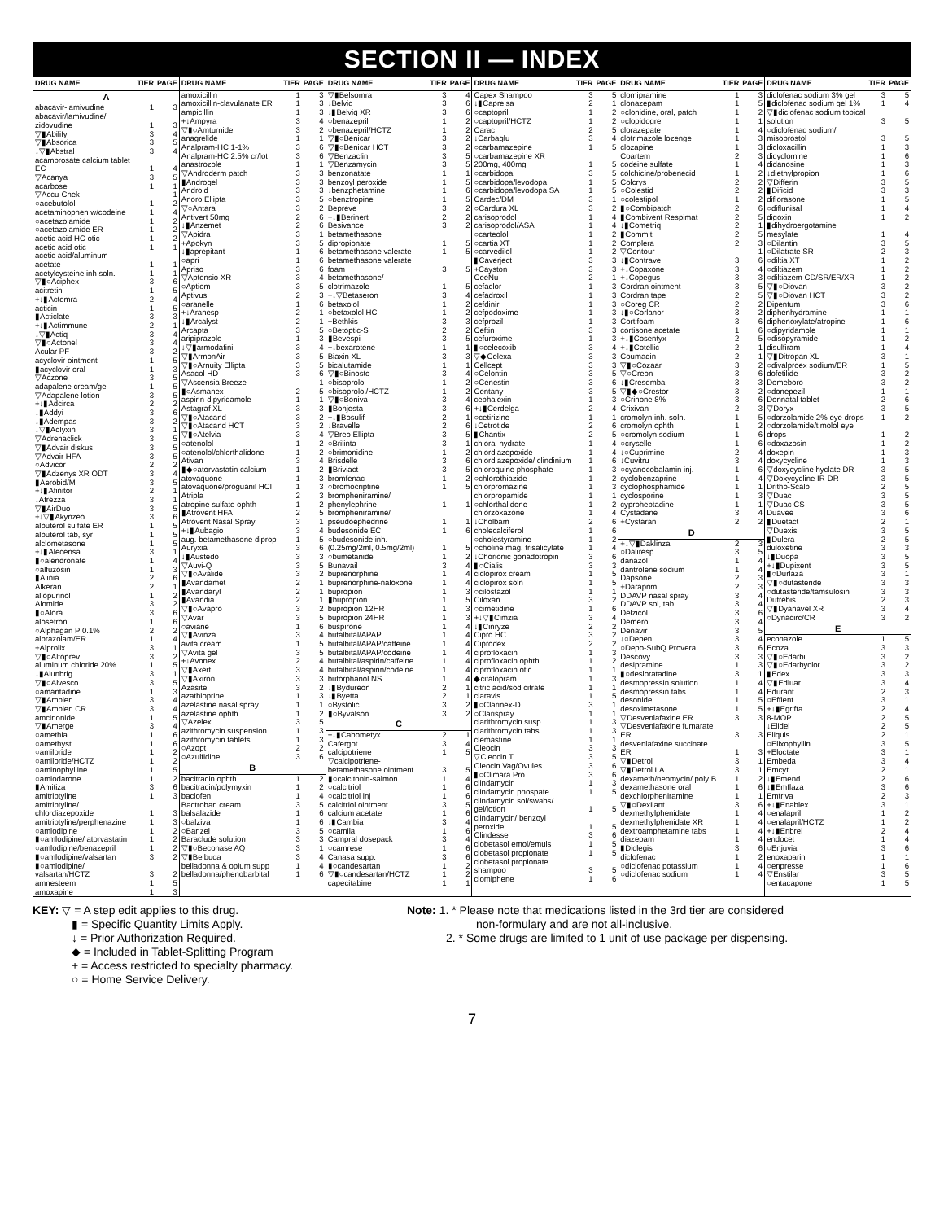SECTION II — INDEX
| DRUG NAME | TIER | PAGE |
| --- | --- | --- |
| A | | |
| abacavir-lamivudine | 1 | 3 |
| abacavir/lamivudine/ zidovudine | 1 | 3 |
| ▽▮Abilify | 3 | 4 |
| ▽▮Absorica | 3 | 5 |
| ↓▽▮Abstral | 3 | 4 |
| acamprosate calcium tablet EC | 1 | 4 |
| ▽Acanya | 3 | 5 |
| acarbose | 1 | 1 |
| ▽Accu-Chek | | 1 |
| ○acebutolol | 1 | 2 |
| acetaminophen w/codeine | 1 | 4 |
| ○acetazolamide | 1 | 2 |
| ○acetazolamide ER | 1 | 2 |
| acetic acid HC otic | 1 | 2 |
| acetic acid otic | 1 | 1 |
| acetic acid/aluminum acetate | 1 | 1 |
| acetylcysteine inh soln. | 1 | 1 |
| ▽▮○Aciphex | 3 | 6 |
| acitretin | 1 | 5 |
| +↓▮Actemra | 2 | 4 |
| acticin | 1 | 5 |
| ▮Acticlate | 3 | 3 |
| +↓▮Actimmune | 2 | 1 |
| ↓▽▮Actiq | 3 | 4 |
| ▽▮○Actonel | 3 | 4 |
| Acular PF | 3 | 2 |
| acyclovir ointment | 1 | 5 |
| ▮acyclovir oral | 1 | 3 |
| ▽Aczone | 3 | 5 |
| adapalene cream/gel | 1 | 5 |
| ▽Adapalene lotion | 3 | 5 |
| +↓▮Adcirca | 2 | 2 |
| ↓▮Addyi | 3 | 6 |
| ↓▮Adempas | 3 | 2 |
| ↓▽▮Adlyxin | 3 | 1 |
| ▽Adrenaclick | 3 | 5 |
| ▽▮Advair diskus | 3 | 5 |
| ▽Advair HFA | 3 | 5 |
| ○Advicor | 2 | 2 |
| ▽▮Adzenys XR ODT | 3 | 4 |
| ▮Aerobid/M | 3 | 5 |
| +↓▮Afinitor | 2 | 1 |
| ↓Afrezza | 3 | 1 |
| ▽▮AirDuo | 3 | 5 |
| +↓▽▮Akynzeo | 3 | 6 |
| albuterol sulfate ER | 1 | 5 |
| albuterol tab, syr | 1 | 5 |
| alclometasone | 1 | 5 |
| +↓▮Alecensa | 3 | 1 |
| ▮○alendronate | 1 | 4 |
| ○alfuzosin | 1 | 3 |
| ▮Alinia | 2 | 6 |
| Alkeran | 2 | 1 |
| allopurinol | 1 | 2 |
| Alomide | 3 | 2 |
| ▮○Alora | 3 | 6 |
| alosetron | 1 | 6 |
| ○Alphagan P 0.1% | 2 | 2 |
| alprazolam/ER | 1 | 4 |
| +Alprolix | 3 | 1 |
| ▽▮○Altoprev | 3 | 2 |
| aluminum chloride 20% | 1 | 5 |
| ↓▮Alunbrig | 3 | 1 |
| ▽▮○Alvesco | 3 | 5 |
| ○amantadine | 1 | 3 |
| ▽▮Ambien | 3 | 4 |
| ▽▮Ambien CR | 3 | 4 |
| amcinonide | 1 | 5 |
| ▽▮Amerge | 3 | 4 |
| ○amethia | 1 | 6 |
| ○amethyst | 1 | 6 |
| ○amiloride | 1 | 2 |
| ○amiloride/HCTZ | 1 | 2 |
| ○aminophylline | 1 | 5 |
| ○amiodarone | 1 | 2 |
| ▮Amitiza | 3 | 6 |
| amitriptyline | 1 | 3 |
| amitriptyline/ chlordiazepoxide | 1 | 3 |
| amitriptyline/perphenazine | 1 | 3 |
| ○amlodipine | 1 | 2 |
| ▮○amlodipine/ atorvastatin | 1 | 2 |
| ○amlodipine/benazepril | 1 | 2 |
| ▮○amlodipine/valsartan | 3 | 2 |
| ▮○amlodipine/ valsartan/HCTZ | 3 | 2 |
| amnesteem | 1 | 5 |
| amoxapine | 1 | 3 |
| DRUG NAME | TIER | PAGE |
| --- | --- | --- |
| amoxicillin | 1 | 3 |
| amoxicillin-clavulanate ER | 1 | 3 |
| ampicillin | 1 | 3 |
| +↓Ampyra | 3 | 4 |
| ▽▮○Amturnide | 3 | 2 |
| anagrelide | 1 | 1 |
| Analpram-HC 1-1% | 3 | 6 |
| Analpram-HC 2.5% cr/lot | 3 | 6 |
| anastrozole | 1 | 1 |
| ▽Androderm patch | 3 | 3 |
| ▮Androgel | 3 | 3 |
| Android | 3 | 3 |
| Anoro Ellipta | 3 | 5 |
| ▽○Antara | 3 | 2 |
| Antivert 50mg | 2 | 6 |
| ↓▮Anzemet | 2 | 6 |
| ▽Apidra | 3 | 1 |
| +Apokyn | 3 | 5 |
| ↓▮aprepitant | 1 | 6 |
| ○apri | 1 | 6 |
| Apriso | 3 | 6 |
| ▽Aptensio XR | 3 | 4 |
| ○Aptiom | 3 | 5 |
| Aptivus | 2 | 3 |
| ○aranelle | 1 | 6 |
| +↓Aranesp | 2 | 1 |
| ↓▮Arcalyst | 2 | 1 |
| Arcapta | 3 | 5 |
| aripiprazole | 1 | 3 |
| ↓▽▮armodafinil | 3 | 4 |
| ▽▮ArmonAir | 3 | 5 |
| ▽▮○Arnuity Ellipta | 3 | 5 |
| Asacol HD | 3 | 6 |
| ▽Ascensia Breeze | | 1 |
| ▮○Asmanex | 2 | 5 |
| aspirin-dipyridamole | 1 | 1 |
| Astagraf XL | 3 | 3 |
| ▽▮○Atacand | 3 | 2 |
| ▽▮○Atacand HCT | 3 | 2 |
| ▽▮○Atelvia | 3 | 4 |
| ○atenolol | 1 | 2 |
| ○atenolol/chlorthalidone | 1 | 2 |
| Ativan | 3 | 4 |
| ▮◆○atorvastatin calcium | 1 | 2 |
| atovaquone | 1 | 3 |
| atovaquone/proguanil HCl | 1 | 3 |
| Atripla | 2 | 3 |
| atropine sulfate ophth | 1 | 2 |
| ▮Atrovent HFA | 2 | 5 |
| Atrovent Nasal Spray | 3 | 1 |
| +↓▮Aubagio | 3 | 4 |
| aug. betamethasone diprop | 1 | 5 |
| Auryxia | 3 | 6 |
| ↓▮Austedo | 3 | 3 |
| ▽Auvi-Q | 3 | 5 |
| ▽▮○Avalide | 3 | 2 |
| ▮Avandamet | 2 | 1 |
| ▮Avandaryl | 2 | 1 |
| ▮Avandia | 2 | 1 |
| ▽▮○Avapro | 3 | 2 |
| ▽Avar | 3 | 5 |
| ○aviane | 1 | 6 |
| ▽▮Avinza | 3 | 4 |
| avita cream | 1 | 5 |
| ▽Avita gel | 3 | 5 |
| +↓Avonex | 2 | 4 |
| ▽▮Axert | 3 | 4 |
| ▽▮Axiron | 3 | 3 |
| Azasite | 3 | 2 |
| azathioprine | 1 | 3 |
| azelastine nasal spray | 1 | 1 |
| azelastine ophth | 1 | 2 |
| ▽Azelex | 3 | 5 |
| azithromycin suspension | 1 | 3 |
| azithromycin tablets | 1 | 3 |
| ○Azopt | 2 | 2 |
| ○Azulfidine | 3 | 6 |
| B | | |
| bacitracin ophth | 1 | 2 |
| bacitracin/polymyxin | 1 | 2 |
| baclofen | 1 | 4 |
| Bactroban cream | 3 | 5 |
| balsalazide | 1 | 6 |
| ○balziva | 1 | 6 |
| ○Banzel | 3 | 5 |
| Baraclude solution | 3 | 3 |
| ▽▮○Beconase AQ | 3 | 1 |
| ▽▮Belbuca | 3 | 4 |
| belladonna & opium supp | 1 | 4 |
| belladonna/phenobarbital | 1 | 6 |
| DRUG NAME | TIER | PAGE |
| --- | --- | --- |
| ▽▮Belsomra | 3 | 4 |
| ↓Belviq | 3 | 6 |
| ↓▮Belviq XR | 3 | 6 |
| ○benazepril | 1 | 2 |
| ○benazepril/HCTZ | 1 | 2 |
| ▽▮○Benicar | 3 | 2 |
| ▽▮○Benicar HCT | 3 | 2 |
| ▽Benzaclin | 3 | 5 |
| ▽Benzamycin | 3 | 5 |
| benzonatate | 1 | 1 |
| benzoyl peroxide | 1 | 5 |
| ↓benzphetamine | 1 | 6 |
| ○benztropine | 1 | 5 |
| Bepreve | 3 | 2 |
| +↓▮Berinert | 2 | 2 |
| Besivance | 3 | 2 |
| betamethasone dipropionate | 1 | 5 |
| betamethasone valerate | 1 | 5 |
| betamethasone valerate foam | 3 | 5 |
| betamethasone/ clotrimazole | 1 | 5 |
| +↓▽Betaseron | 3 | 4 |
| betaxolol | 1 | 2 |
| ○betaxolol HCl | 1 | 2 |
| +Bethkis | 3 | 3 |
| ○Betoptic-S | 2 | 2 |
| ▮Bevespi | 3 | 5 |
| +↓bexarotene | 1 | 1 |
| Biaxin XL | 3 | 3 |
| bicalutamide | 1 | 1 |
| ▽▮○Binosto | 3 | 4 |
| ○bisoprolol | 1 | 2 |
| ○bisoprolol/HCTZ | 1 | 2 |
| ▽▮○Boniva | 3 | 4 |
| ▮Bonjesta | 3 | 6 |
| +↓▮Bosulif | 2 | 1 |
| ↓Bravelle | 2 | 6 |
| ▽Breo Ellipta | 3 | 5 |
| ○Brilinta | 3 | 1 |
| ○brimonidine | 1 | 2 |
| Brisdelle | 3 | 6 |
| ▮Briviact | 3 | 5 |
| bromfenac | 1 | 2 |
| ○bromocriptine | 1 | 5 |
| brompheniramine/ phenylephrine | 1 | 1 |
| brompheniramine/ pseudoephedrine | 1 | 1 |
| budesonide EC | 1 | 6 |
| ○budesonide inh. (0.25mg/2ml, 0.5mg/2ml) | 1 | 5 |
| ○bumetanide | 1 | 2 |
| Bunavail | 3 | 4 |
| buprenorphine | 1 | 4 |
| buprenorphine-naloxone | 1 | 4 |
| bupropion | 1 | 3 |
| ▮bupropion | 1 | 5 |
| bupropion 12HR | 1 | 3 |
| bupropion 24HR | 1 | 3 |
| buspirone | 1 | 4 |
| butalbital/APAP | 1 | 4 |
| butalbital/APAP/caffeine | 1 | 4 |
| butalbital/APAP/codeine | 1 | 4 |
| butalbital/aspirin/caffeine | 1 | 4 |
| butalbital/aspirin/codeine | 1 | 4 |
| butorphanol NS | 1 | 4 |
| ↓▮Bydureon | 2 | 1 |
| ↓▮Byetta | 2 | 1 |
| ○Bystolic | 3 | 2 |
| ▮○Byvalson | 3 | 2 |
| C | | |
| +↓▮Cabometyx | 2 | 1 |
| Cafergot | 3 | 4 |
| calcipotriene | 1 | 5 |
| ▽calcipotriene-betamethasone ointment | 3 | 5 |
| ▮○calcitonin-salmon | 1 | 4 |
| ○calcitriol | 1 | 6 |
| ○calcitriol inj | 1 | 6 |
| calcitriol ointment | 3 | 5 |
| calcium acetate | 1 | 6 |
| ↓▮Cambia | 3 | 4 |
| ○camila | 1 | 6 |
| Campral dosepack | 3 | 4 |
| ○camrese | 1 | 6 |
| Canasa supp. | 3 | 6 |
| ▮○candesartan | 1 | 2 |
| ▽▮○candesartan/HCTZ | 1 | 2 |
| capecitabine | 1 | 1 |
| DRUG NAME | TIER | PAGE |
| --- | --- | --- |
| Capex Shampoo | 3 | 5 |
| ↓▮Caprelsa | 2 | 1 |
| ○captopril | 1 | 2 |
| ○captopril/HCTZ | 1 | 2 |
| Carac | 2 | 5 |
| ↓Carbaglu | 3 | 4 |
| ○carbamazepine | 1 | 5 |
| ○carbamazepine XR 200mg, 400mg | 1 | 5 |
| ○carbidopa | 3 | 5 |
| ○carbidopa/levodopa | 1 | 5 |
| ○carbidopa/levodopa SA | 1 | 5 |
| Cardec/DM | 3 | 1 |
| ○Cardura XL | 3 | 2 |
| carisoprodol | 1 | 4 |
| carisoprodol/ASA | 1 | 4 |
| ○carteolol | 1 | 2 |
| ○cartia XT | 1 | 2 |
| ○carvedilol | 1 | 2 |
| ▮Caverject | 3 | 3 |
| +Cayston | 3 | 3 |
| CeeNu | 2 | 1 |
| cefaclor | 1 | 3 |
| cefadroxil | 1 | 3 |
| cefdinir | 1 | 3 |
| cefpodoxime | 1 | 3 |
| cefprozil | 1 | 3 |
| Ceftin | 3 | 3 |
| cefuroxime | 1 | 3 |
| ▮○celecoxib | 3 | 4 |
| ▽◆Celexa | 3 | 3 |
| Cellcept | 3 | 3 |
| ○Celontin | 3 | 5 |
| ○Cenestin | 3 | 6 |
| Centany | 3 | 5 |
| cephalexin | 1 | 3 |
| +↓▮Cerdelga | 2 | 4 |
| ○cetirizine | 1 | 1 |
| ↓Cetrotide | 2 | 6 |
| ▮Chantix | 2 | 5 |
| chloral hydrate | 1 | 4 |
| chlordiazepoxide | 1 | 4 |
| chlordiazepoxide/ clindinium | 1 | 6 |
| chloroquine phosphate | 1 | 3 |
| ○chlorothiazide | 1 | 2 |
| chlorpromazine | 1 | 3 |
| chlorpropamide | 1 | 1 |
| ○chlorthalidone | 1 | 2 |
| chlorzoxazone | 1 | 4 |
| ↓Cholbam | 2 | 6 |
| cholecalciferol | 1 | 6 |
| ○cholestyramine | 1 | 2 |
| ○choline mag. trisalicylate | 1 | 4 |
| ↓Chorionic gonadotropin | 3 | 6 |
| ▮○Cialis | 3 | 3 |
| ciclopirox cream | 1 | 5 |
| ciclopirox soln | 1 | 5 |
| ○cilostazol | 1 | 1 |
| Ciloxan | 3 | 2 |
| ○cimetidine | 1 | 6 |
| +↓▽▮Cimzia | 3 | 4 |
| ↓▮Cinryze | 2 | 2 |
| Cipro HC | 3 | 2 |
| Ciprodex | 2 | 2 |
| ciprofloxacin | 1 | 3 |
| ciprofloxacin ophth | 1 | 2 |
| ciprofloxacin otic | 1 | 1 |
| ◆citalopram | 1 | 3 |
| citric acid/sod citrate | 1 | 1 |
| claravis | 1 | 5 |
| ▮○Clarinex-D | 3 | 1 |
| ○Clarispray | 1 | 1 |
| clarithromycin susp | 1 | 3 |
| clarithromycin tabs | 1 | 3 |
| clemastine | 1 | 1 |
| Cleocin | 3 | 3 |
| ▽Cleocin T | 3 | 5 |
| Cleocin Vag/Ovules | 3 | 6 |
| ▮○Climara Pro | 3 | 6 |
| clindamycin | 1 | 3 |
| clindamycin phospate | 1 | 5 |
| clindamycin sol/swabs/ gel/lotion | 1 | 5 |
| clindamycin/ benzoyl peroxide | 1 | 5 |
| Clindesse | 3 | 6 |
| clobetasol emol/emuls | 1 | 5 |
| clobetasol propionate | 1 | 5 |
| clobetasol propionate shampoo | 3 | 5 |
| clomiphene | 1 | 6 |
| DRUG NAME | TIER | PAGE |
| --- | --- | --- |
| clomipramine | 1 | 3 |
| clonazepam | 1 | 5 |
| ○clonidine, oral, patch | 1 | 2 |
| ○clopidogrel | 1 | 1 |
| clorazepate | 1 | 4 |
| clotrimazole lozenge | 1 | 3 |
| clozapine | 1 | 3 |
| Coartem | 2 | 3 |
| codeine sulfate | 1 | 4 |
| colchicine/probenecid | 1 | 2 |
| Colcrys | 2 | 2 |
| ○Colestid | 2 | 2 |
| ○colestipol | 1 | 2 |
| ▮○Combipatch | 2 | 6 |
| ▮Combivent Respimat | 2 | 5 |
| ↓▮Cometriq | 2 | 1 |
| ▮Commit | 2 | 5 |
| Complera | 2 | 3 |
| ▽Contour | | 1 |
| ↓▮Contrave | 3 | 6 |
| +↓Copaxone | 3 | 4 |
| +↓Copegus | 3 | 3 |
| Cordran ointment | 3 | 5 |
| Cordran tape | 2 | 5 |
| ○Coreg CR | 2 | 2 |
| ↓▮○Corlanor | 3 | 2 |
| Cortifoam | 3 | 6 |
| cortisone acetate | 1 | 6 |
| +↓▮Cosentyx | 2 | 5 |
| +↓▮Cotellic | 2 | 1 |
| Coumadin | 2 | 1 |
| ▽▮○Cozaar | 3 | 2 |
| ▽○Creon | 3 | 6 |
| ↓▮Cresemba | 3 | 3 |
| ▽▮◆○Crestor | 3 | 2 |
| ○Crinone 8% | 3 | 6 |
| Crixivan | 2 | 3 |
| cromolyn inh. soln. | 1 | 5 |
| cromolyn ophth | 1 | 2 |
| ○cromolyn sodium | 1 | 6 |
| ○cryselle | 1 | 6 |
| ↓○Cuprimine | 2 | 4 |
| ↓Cuvitru | 3 | 4 |
| ○cyanocobalamin inj. | 1 | 6 |
| cyclobenzaprine | 1 | 4 |
| cyclophosphamide | 1 | 1 |
| cyclosporine | 1 | 3 |
| cyproheptadine | 1 | 1 |
| Cystadane | 3 | 4 |
| +Cystaran | 2 | 2 |
| D | | |
| +↓▽▮Daklinza | 2 | 3 |
| ○Daliresp | 3 | 5 |
| danazol | 1 | 4 |
| dantrolene sodium | 1 | 4 |
| Dapsone | 2 | 3 |
| +Daraprim | 2 | 3 |
| DDAVP nasal spray | 3 | 4 |
| DDAVP sol, tab | 3 | 4 |
| Delzicol | 3 | 6 |
| Demerol | 3 | 4 |
| Denavir | 3 | 5 |
| ↓○Depen | 3 | 4 |
| ○Depo-SubQ Provera | 3 | 6 |
| Descovy | 3 | 3 |
| desipramine | 1 | 3 |
| ▮○desloratadine | 3 | 1 |
| desmopressin solution | 1 | 4 |
| desmopressin tabs | 1 | 4 |
| desonide | 1 | 5 |
| desoximetasone | 1 | 5 |
| ▽Desvenlafaxine ER | 3 | 3 |
| ▽Desvenlafaxine fumarate ER | 3 | 3 |
| desvenlafaxine succinate ER | 1 | 3 |
| ▽▮Detrol | 3 | 1 |
| ▽▮Detrol LA | 3 | 1 |
| dexameth/neomycin/ poly B | 1 | 2 |
| dexamethasone oral | 1 | 6 |
| dexchlorpheniramine | 1 | 1 |
| ▽▮○Dexilant | 3 | 6 |
| dexmethylphenidate | 1 | 4 |
| dexmethylphenidate XR | 1 | 4 |
| dextroamphetamine tabs | 1 | 4 |
| diazepam | 1 | 4 |
| ▮Diclegis | 3 | 6 |
| diclofenac | 1 | 2 |
| ○diclofenac potassium | 1 | 4 |
| ○diclofenac sodium | 1 | 4 |
| DRUG NAME | TIER | PAGE |
| --- | --- | --- |
| diclofenac sodium 3% gel | 3 | 5 |
| ▮diclofenac sodium gel 1% | 1 | 4 |
| ▽▮diclofenac sodium topical solution | 3 | 5 |
| ○diclofenac sodium/ misoprostol | 3 | 5 |
| dicloxacillin | 1 | 3 |
| dicyclomine | 1 | 6 |
| didanosine | 1 | 3 |
| ↓diethylpropion | 1 | 6 |
| ▽Differin | 3 | 5 |
| ▮Dificid | 3 | 3 |
| diflorasone | 1 | 5 |
| ○diflunisal | 1 | 4 |
| digoxin | 1 | 2 |
| ▮dihydroergotamine mesylate | 1 | 4 |
| ○Dilantin | 3 | 5 |
| ○Dilatrate SR | 2 | 3 |
| ○diltia XT | 1 | 2 |
| ○diltiazem | 1 | 2 |
| ○diltiazem CD/SR/ER/XR | 1 | 2 |
| ▽▮○Diovan | 3 | 2 |
| ▽▮○Diovan HCT | 3 | 2 |
| Dipentum | 3 | 6 |
| diphenhydramine | 1 | 1 |
| diphenoxylate/atropine | 1 | 6 |
| ○dipyridamole | 1 | 1 |
| ○disopyramide | 1 | 2 |
| disulfiram | 1 | 4 |
| ▽▮Ditropan XL | 3 | 1 |
| ○divalproex sodium/ER | 1 | 5 |
| dofetilide | 3 | 2 |
| Domeboro | 3 | 2 |
| ○donepezil | 1 | 1 |
| Donnatal tablet | 2 | 6 |
| ▽Doryx | 3 | 5 |
| ○dorzolamide 2% eye drops | 1 | 2 |
| ○dorzolamide/timolol eye drops | 1 | 2 |
| ○doxazosin | 1 | 2 |
| doxepin | 1 | 3 |
| doxycycline | 1 | 3 |
| ▽doxycycline hyclate DR | 3 | 5 |
| ▽Doxycycline IR-DR | 3 | 5 |
| Dritho-Scalp | 2 | 5 |
| ▽Duac | 3 | 5 |
| ▽Duac CS | 3 | 5 |
| Duavee | 3 | 6 |
| ▮Duetact | 2 | 1 |
| ▽Duexis | 3 | 5 |
| ▮Dulera | 2 | 5 |
| duloxetine | 3 | 3 |
| ↓▮Duopa | 3 | 5 |
| +↓▮Dupixent | 3 | 5 |
| ▮○Durlaza | 3 | 1 |
| ▽▮○dutasteride | 3 | 3 |
| ○dutasteride/tamsulosin | 3 | 3 |
| Dutrebis | 2 | 3 |
| ▽▮Dyanavel XR | 3 | 4 |
| ○Dynacirc/CR | 3 | 2 |
| E | | |
| econazole | 1 | 5 |
| Ecoza | 3 | 3 |
| ▽▮○Edarbi | 3 | 2 |
| ▽▮○Edarbyclor | 3 | 2 |
| ▮Edex | 3 | 3 |
| ▽▮Edluar | 3 | 4 |
| Edurant | 2 | 3 |
| ○Effient | 3 | 1 |
| +↓▮Egrifta | 2 | 4 |
| 8-MOP | 2 | 5 |
| ↓Elidel | 2 | 5 |
| Eliquis | 2 | 1 |
| ○Elixophyllin | 3 | 5 |
| +Eloctate | 3 | 1 |
| Embeda | 3 | 4 |
| Emcyt | 2 | 1 |
| ↓▮Emend | 2 | 6 |
| ↓▮Emflaza | 3 | 6 |
| Emtriva | 2 | 3 |
| +↓▮Enablex | 3 | 1 |
| ○enalapril | 1 | 2 |
| ○enalapril/HCTZ | 1 | 2 |
| +↓▮Enbrel | 2 | 4 |
| endocet | 1 | 4 |
| ○Enjuvia | 3 | 6 |
| enoxaparin | 1 | 1 |
| ○enpresse | 1 | 6 |
| ▽Enstilar | 3 | 5 |
| ○entacapone | 1 | 5 |
KEY: ▽ = A step edit applies to this drug.
▮ = Specific Quantity Limits Apply.
↓ = Prior Authorization Required.
◆ = Included in Tablet-Splitting Program
+ = Access restricted to specialty pharmacy.
○ = Home Service Delivery.
Note: 1. * Please note that medications listed in the 3rd tier are considered
non-formulary and are not all-inclusive.
2. * Some drugs are limited to 1 unit of use package per dispensing.
7